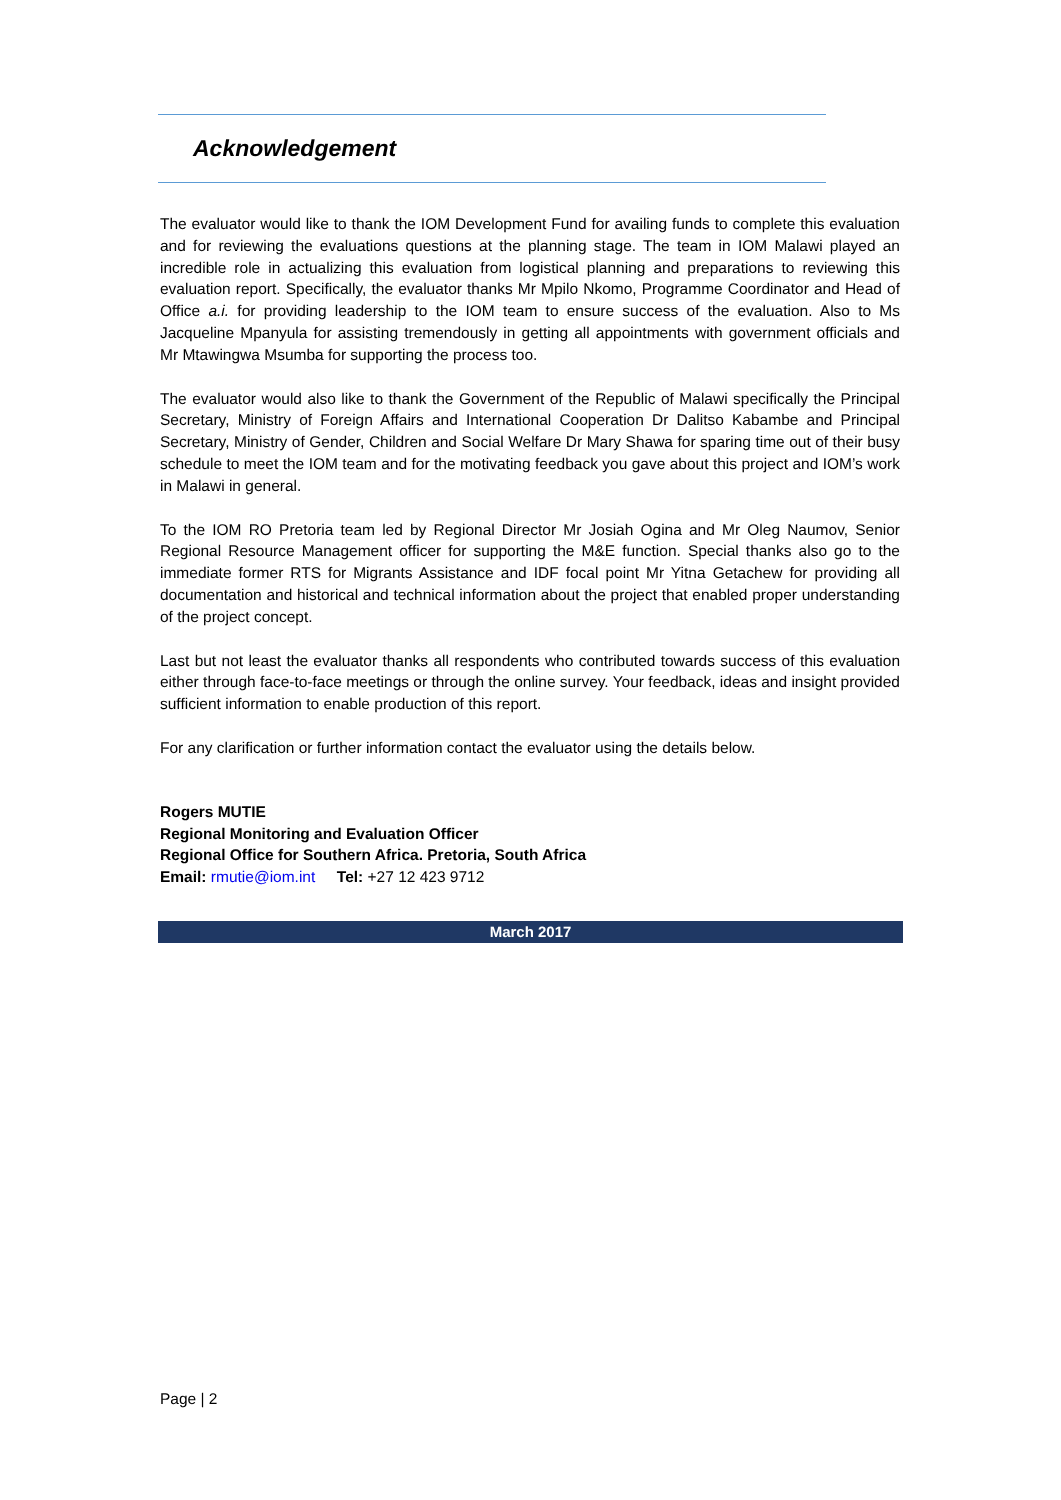Acknowledgement
The evaluator would like to thank the IOM Development Fund for availing funds to complete this evaluation and for reviewing the evaluations questions at the planning stage. The team in IOM Malawi played an incredible role in actualizing this evaluation from logistical planning and preparations to reviewing this evaluation report. Specifically, the evaluator thanks Mr Mpilo Nkomo, Programme Coordinator and Head of Office a.i. for providing leadership to the IOM team to ensure success of the evaluation. Also to Ms Jacqueline Mpanyula for assisting tremendously in getting all appointments with government officials and Mr Mtawingwa Msumba for supporting the process too.
The evaluator would also like to thank the Government of the Republic of Malawi specifically the Principal Secretary, Ministry of Foreign Affairs and International Cooperation Dr Dalitso Kabambe and Principal Secretary, Ministry of Gender, Children and Social Welfare Dr Mary Shawa for sparing time out of their busy schedule to meet the IOM team and for the motivating feedback you gave about this project and IOM’s work in Malawi in general.
To the IOM RO Pretoria team led by Regional Director Mr Josiah Ogina and Mr Oleg Naumov, Senior Regional Resource Management officer for supporting the M&E function. Special thanks also go to the immediate former RTS for Migrants Assistance and IDF focal point Mr Yitna Getachew for providing all documentation and historical and technical information about the project that enabled proper understanding of the project concept.
Last but not least the evaluator thanks all respondents who contributed towards success of this evaluation either through face-to-face meetings or through the online survey. Your feedback, ideas and insight provided sufficient information to enable production of this report.
For any clarification or further information contact the evaluator using the details below.
Rogers MUTIE
Regional Monitoring and Evaluation Officer
Regional Office for Southern Africa. Pretoria, South Africa
Email: rmutie@iom.int Tel: +27 12 423 9712
March 2017
Page | 2